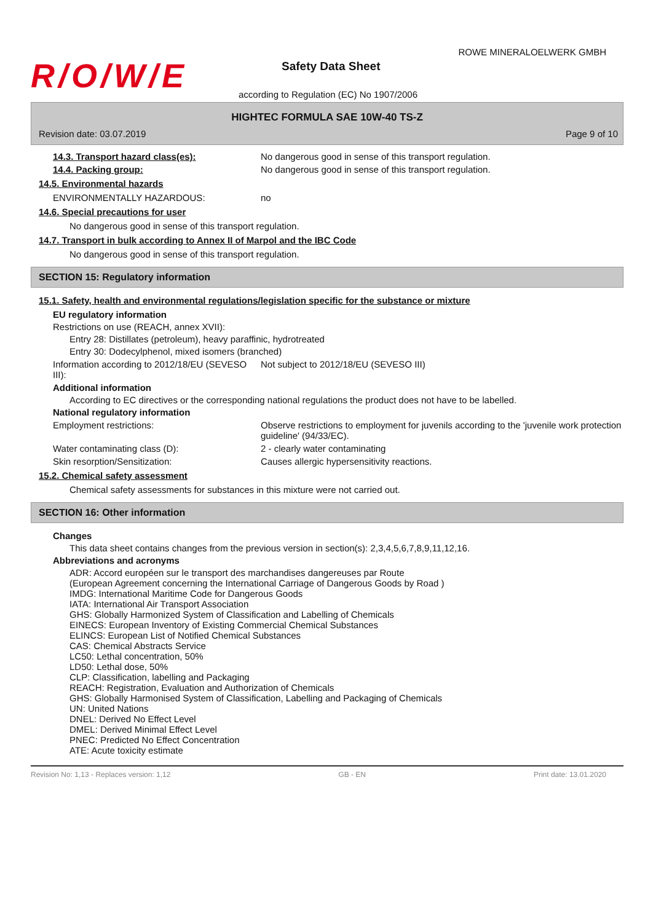R/O/W/E
ROWE MINERALOELWERK GMBH
Safety Data Sheet
according to Regulation (EC) No 1907/2006
HIGHTEC FORMULA SAE 10W-40 TS-Z
Revision date: 03.07.2019 Page 9 of 10
14.3. Transport hazard class(es): No dangerous good in sense of this transport regulation.
14.4. Packing group: No dangerous good in sense of this transport regulation.
14.5. Environmental hazards
ENVIRONMENTALLY HAZARDOUS: no
14.6. Special precautions for user
No dangerous good in sense of this transport regulation.
14.7. Transport in bulk according to Annex II of Marpol and the IBC Code
No dangerous good in sense of this transport regulation.
SECTION 15: Regulatory information
15.1. Safety, health and environmental regulations/legislation specific for the substance or mixture
EU regulatory information
Restrictions on use (REACH, annex XVII):
Entry 28: Distillates (petroleum), heavy paraffinic, hydrotreated
Entry 30: Dodecylphenol, mixed isomers (branched)
Information according to 2012/18/EU (SEVESO III):
Not subject to 2012/18/EU (SEVESO III)
Additional information
According to EC directives or the corresponding national regulations the product does not have to be labelled.
National regulatory information
Employment restrictions: Observe restrictions to employment for juvenils according to the 'juvenile work protection guideline' (94/33/EC).
Water contaminating class (D): 2 - clearly water contaminating
Skin resorption/Sensitization: Causes allergic hypersensitivity reactions.
15.2. Chemical safety assessment
Chemical safety assessments for substances in this mixture were not carried out.
SECTION 16: Other information
Changes
This data sheet contains changes from the previous version in section(s): 2,3,4,5,6,7,8,9,11,12,16.
Abbreviations and acronyms
ADR: Accord européen sur le transport des marchandises dangereuses par Route
(European Agreement concerning the International Carriage of Dangerous Goods by Road )
IMDG: International Maritime Code for Dangerous Goods
IATA: International Air Transport Association
GHS: Globally Harmonized System of Classification and Labelling of Chemicals
EINECS: European Inventory of Existing Commercial Chemical Substances
ELINCS: European List of Notified Chemical Substances
CAS: Chemical Abstracts Service
LC50: Lethal concentration, 50%
LD50: Lethal dose, 50%
CLP: Classification, labelling and Packaging
REACH: Registration, Evaluation and Authorization of Chemicals
GHS: Globally Harmonised System of Classification, Labelling and Packaging of Chemicals
UN: United Nations
DNEL: Derived No Effect Level
DMEL: Derived Minimal Effect Level
PNEC: Predicted No Effect Concentration
ATE: Acute toxicity estimate
Revision No: 1,13 - Replaces version: 1,12 GB - EN Print date: 13.01.2020